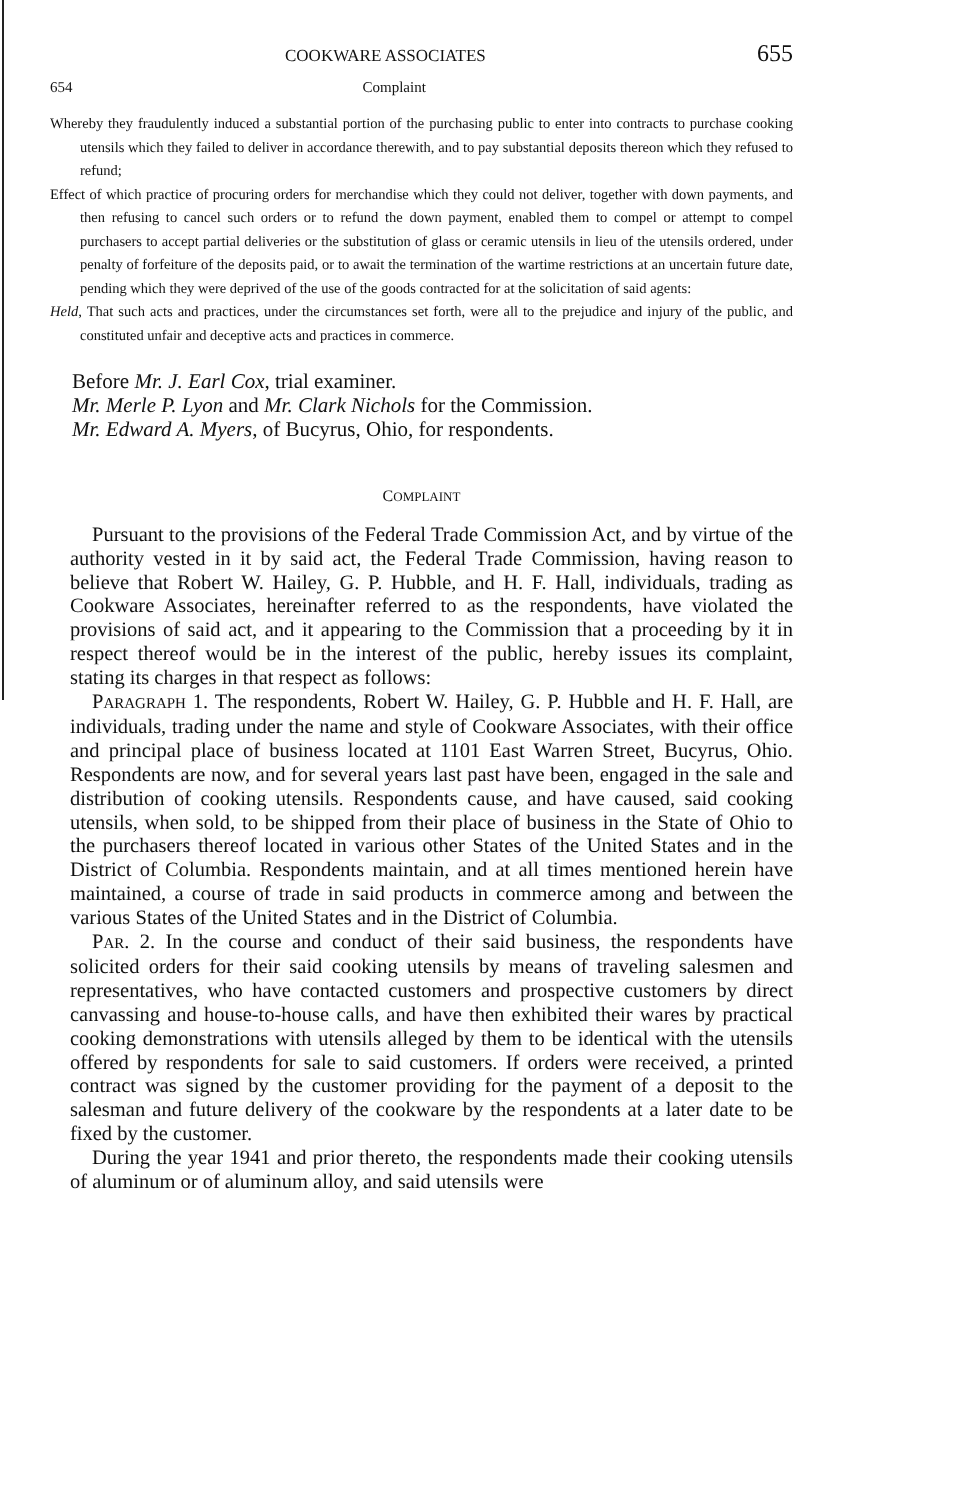COOKWARE ASSOCIATES 655
654 Complaint
Whereby they fraudulently induced a substantial portion of the purchasing public to enter into contracts to purchase cooking utensils which they failed to deliver in accordance therewith, and to pay substantial deposits thereon which they refused to refund;
Effect of which practice of procuring orders for merchandise which they could not deliver, together with down payments, and then refusing to cancel such orders or to refund the down payment, enabled them to compel or attempt to compel purchasers to accept partial deliveries or the substitution of glass or ceramic utensils in lieu of the utensils ordered, under penalty of forfeiture of the deposits paid, or to await the termination of the wartime restrictions at an uncertain future date, pending which they were deprived of the use of the goods contracted for at the solicitation of said agents:
Held, That such acts and practices, under the circumstances set forth, were all to the prejudice and injury of the public, and constituted unfair and deceptive acts and practices in commerce.
Before Mr. J. Earl Cox, trial examiner.
Mr. Merle P. Lyon and Mr. Clark Nichols for the Commission.
Mr. Edward A. Myers, of Bucyrus, Ohio, for respondents.
COMPLAINT
Pursuant to the provisions of the Federal Trade Commission Act, and by virtue of the authority vested in it by said act, the Federal Trade Commission, having reason to believe that Robert W. Hailey, G. P. Hubble, and H. F. Hall, individuals, trading as Cookware Associates, hereinafter referred to as the respondents, have violated the provisions of said act, and it appearing to the Commission that a proceeding by it in respect thereof would be in the interest of the public, hereby issues its complaint, stating its charges in that respect as follows:
PARAGRAPH 1. The respondents, Robert W. Hailey, G. P. Hubble and H. F. Hall, are individuals, trading under the name and style of Cookware Associates, with their office and principal place of business located at 1101 East Warren Street, Bucyrus, Ohio. Respondents are now, and for several years last past have been, engaged in the sale and distribution of cooking utensils. Respondents cause, and have caused, said cooking utensils, when sold, to be shipped from their place of business in the State of Ohio to the purchasers thereof located in various other States of the United States and in the District of Columbia. Respondents maintain, and at all times mentioned herein have maintained, a course of trade in said products in commerce among and between the various States of the United States and in the District of Columbia.
PAR. 2. In the course and conduct of their said business, the respondents have solicited orders for their said cooking utensils by means of traveling salesmen and representatives, who have contacted customers and prospective customers by direct canvassing and house-to-house calls, and have then exhibited their wares by practical cooking demonstrations with utensils alleged by them to be identical with the utensils offered by respondents for sale to said customers. If orders were received, a printed contract was signed by the customer providing for the payment of a deposit to the salesman and future delivery of the cookware by the respondents at a later date to be fixed by the customer.
During the year 1941 and prior thereto, the respondents made their cooking utensils of aluminum or of aluminum alloy, and said utensils were